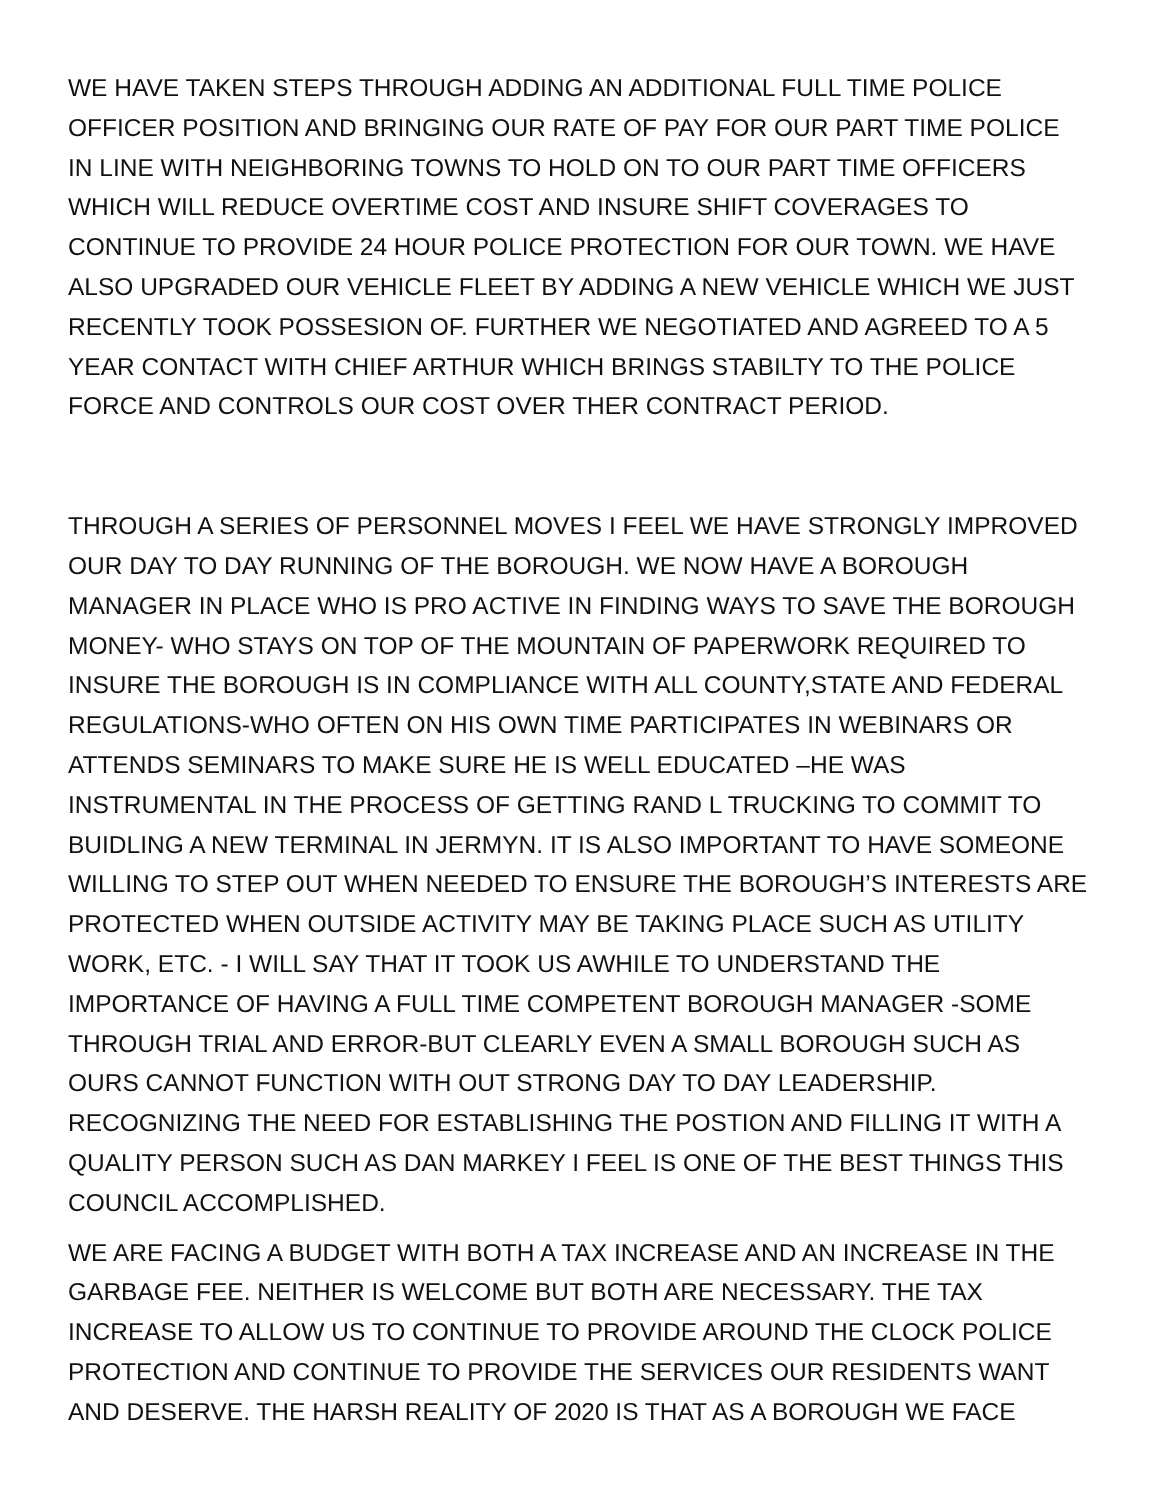WE HAVE TAKEN STEPS THROUGH ADDING AN ADDITIONAL FULL TIME POLICE OFFICER POSITION AND BRINGING OUR RATE OF PAY FOR OUR PART TIME POLICE IN LINE WITH NEIGHBORING TOWNS TO HOLD ON TO OUR PART TIME OFFICERS WHICH WILL REDUCE OVERTIME COST AND INSURE SHIFT COVERAGES TO CONTINUE TO PROVIDE 24 HOUR POLICE PROTECTION FOR OUR TOWN. WE HAVE ALSO UPGRADED OUR VEHICLE FLEET BY ADDING A NEW VEHICLE WHICH WE JUST RECENTLY TOOK POSSESION OF. FURTHER WE NEGOTIATED AND AGREED TO A 5 YEAR CONTACT WITH CHIEF ARTHUR WHICH BRINGS STABILTY TO THE POLICE FORCE AND CONTROLS OUR COST OVER THER CONTRACT PERIOD.
THROUGH A SERIES OF PERSONNEL MOVES I FEEL WE HAVE STRONGLY IMPROVED OUR DAY TO DAY RUNNING OF THE BOROUGH. WE NOW HAVE A BOROUGH MANAGER IN PLACE WHO IS PRO ACTIVE IN FINDING WAYS TO SAVE THE BOROUGH MONEY- WHO STAYS ON TOP OF THE MOUNTAIN OF PAPERWORK REQUIRED TO INSURE THE BOROUGH IS IN COMPLIANCE WITH ALL COUNTY,STATE AND FEDERAL REGULATIONS-WHO OFTEN ON HIS OWN TIME PARTICIPATES IN WEBINARS OR ATTENDS SEMINARS TO MAKE SURE HE IS WELL EDUCATED –HE WAS INSTRUMENTAL IN THE PROCESS OF GETTING RAND L TRUCKING TO COMMIT TO BUIDLING A NEW TERMINAL IN JERMYN. IT IS ALSO IMPORTANT TO HAVE SOMEONE WILLING TO STEP OUT WHEN NEEDED TO ENSURE THE BOROUGH’S INTERESTS ARE PROTECTED WHEN OUTSIDE ACTIVITY MAY BE TAKING PLACE SUCH AS UTILITY WORK, ETC. - I WILL SAY THAT IT TOOK US AWHILE TO UNDERSTAND THE IMPORTANCE OF HAVING A FULL TIME COMPETENT BOROUGH MANAGER -SOME THROUGH TRIAL AND ERROR-BUT CLEARLY EVEN A SMALL BOROUGH SUCH AS OURS CANNOT FUNCTION WITH OUT STRONG DAY TO DAY LEADERSHIP. RECOGNIZING THE NEED FOR ESTABLISHING THE POSTION AND FILLING IT WITH A QUALITY PERSON SUCH AS DAN MARKEY I FEEL IS ONE OF THE BEST THINGS THIS COUNCIL ACCOMPLISHED.
WE ARE FACING A BUDGET WITH BOTH A TAX INCREASE AND AN INCREASE IN THE GARBAGE FEE. NEITHER IS WELCOME BUT BOTH ARE NECESSARY. THE TAX INCREASE TO ALLOW US TO CONTINUE TO PROVIDE AROUND THE CLOCK POLICE PROTECTION AND CONTINUE TO PROVIDE THE SERVICES OUR RESIDENTS WANT AND DESERVE. THE HARSH REALITY OF 2020 IS THAT AS A BOROUGH WE FACE